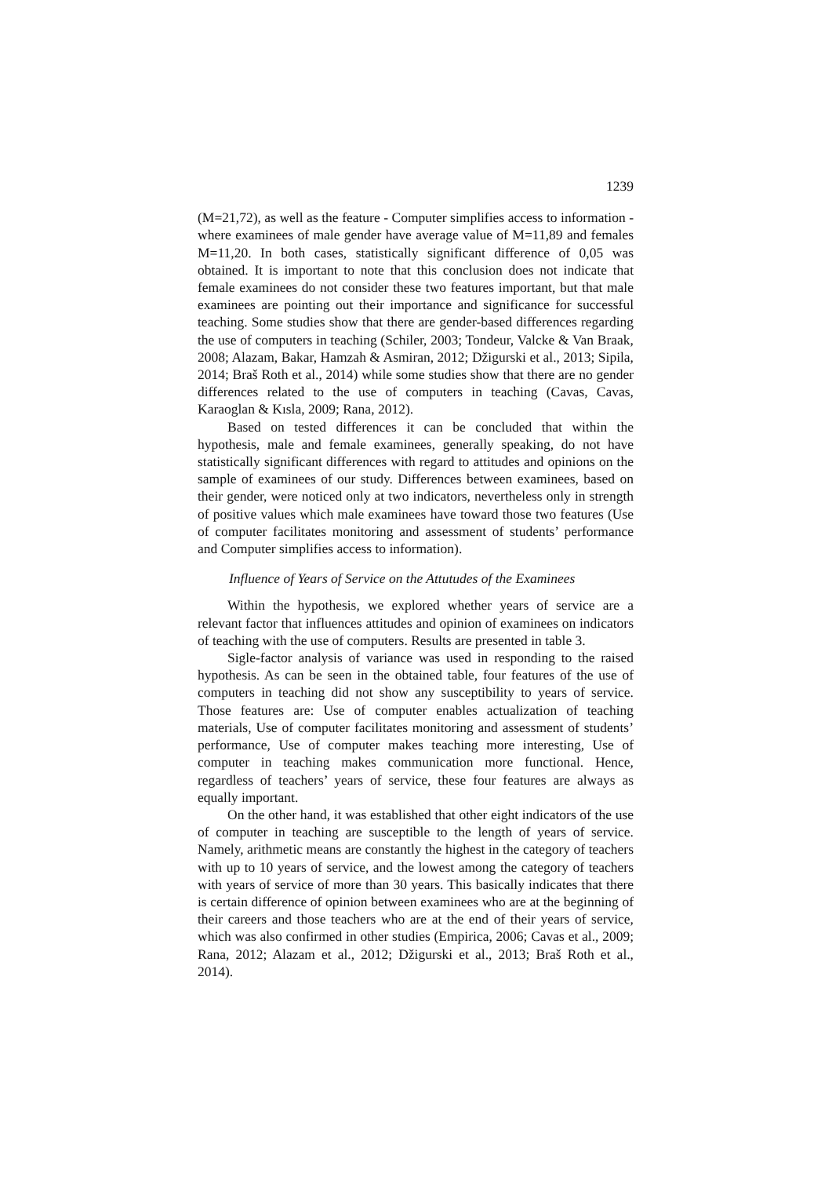1239
(M=21,72), as well as the feature - Computer simplifies access to information - where examinees of male gender have average value of M=11,89 and females M=11,20. In both cases, statistically significant difference of 0,05 was obtained. It is important to note that this conclusion does not indicate that female examinees do not consider these two features important, but that male examinees are pointing out their importance and significance for successful teaching. Some studies show that there are gender-based differences regarding the use of computers in teaching (Schiler, 2003; Tondeur, Valcke & Van Braak, 2008; Alazam, Bakar, Hamzah & Asmiran, 2012; Džigurski et al., 2013; Sipila, 2014; Braš Roth et al., 2014) while some studies show that there are no gender differences related to the use of computers in teaching (Cavas, Cavas, Karaoglan & Kısla, 2009; Rana, 2012).
Based on tested differences it can be concluded that within the hypothesis, male and female examinees, generally speaking, do not have statistically significant differences with regard to attitudes and opinions on the sample of examinees of our study. Differences between examinees, based on their gender, were noticed only at two indicators, nevertheless only in strength of positive values which male examinees have toward those two features (Use of computer facilitates monitoring and assessment of students’ performance and Computer simplifies access to information).
Influence of Years of Service on the Attutudes of the Examinees
Within the hypothesis, we explored whether years of service are a relevant factor that influences attitudes and opinion of examinees on indicators of teaching with the use of computers. Results are presented in table 3.
Sigle-factor analysis of variance was used in responding to the raised hypothesis. As can be seen in the obtained table, four features of the use of computers in teaching did not show any susceptibility to years of service. Those features are: Use of computer enables actualization of teaching materials, Use of computer facilitates monitoring and assessment of students’ performance, Use of computer makes teaching more interesting, Use of computer in teaching makes communication more functional. Hence, regardless of teachers’ years of service, these four features are always as equally important.
On the other hand, it was established that other eight indicators of the use of computer in teaching are susceptible to the length of years of service. Namely, arithmetic means are constantly the highest in the category of teachers with up to 10 years of service, and the lowest among the category of teachers with years of service of more than 30 years. This basically indicates that there is certain difference of opinion between examinees who are at the beginning of their careers and those teachers who are at the end of their years of service, which was also confirmed in other studies (Empirica, 2006; Cavas et al., 2009; Rana, 2012; Alazam et al., 2012; Džigurski et al., 2013; Braš Roth et al., 2014).